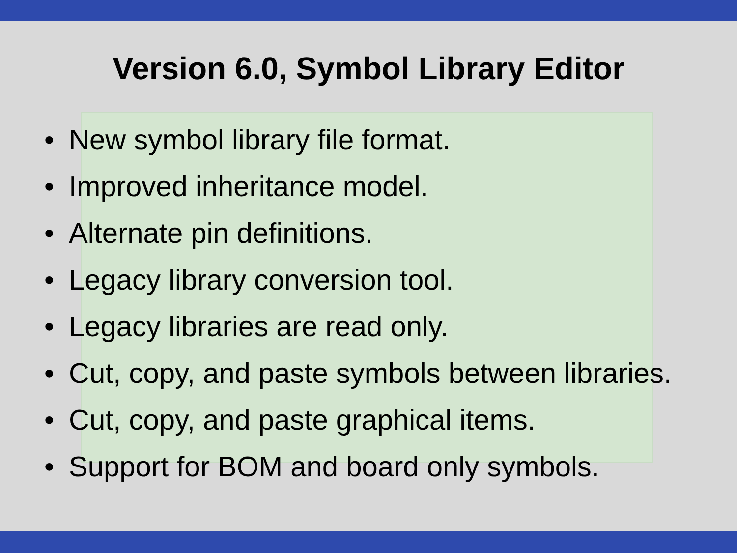Version 6.0, Symbol Library Editor
• New symbol library file format.
• Improved inheritance model.
• Alternate pin definitions.
• Legacy library conversion tool.
• Legacy libraries are read only.
• Cut, copy, and paste symbols between libraries.
• Cut, copy, and paste graphical items.
• Support for BOM and board only symbols.